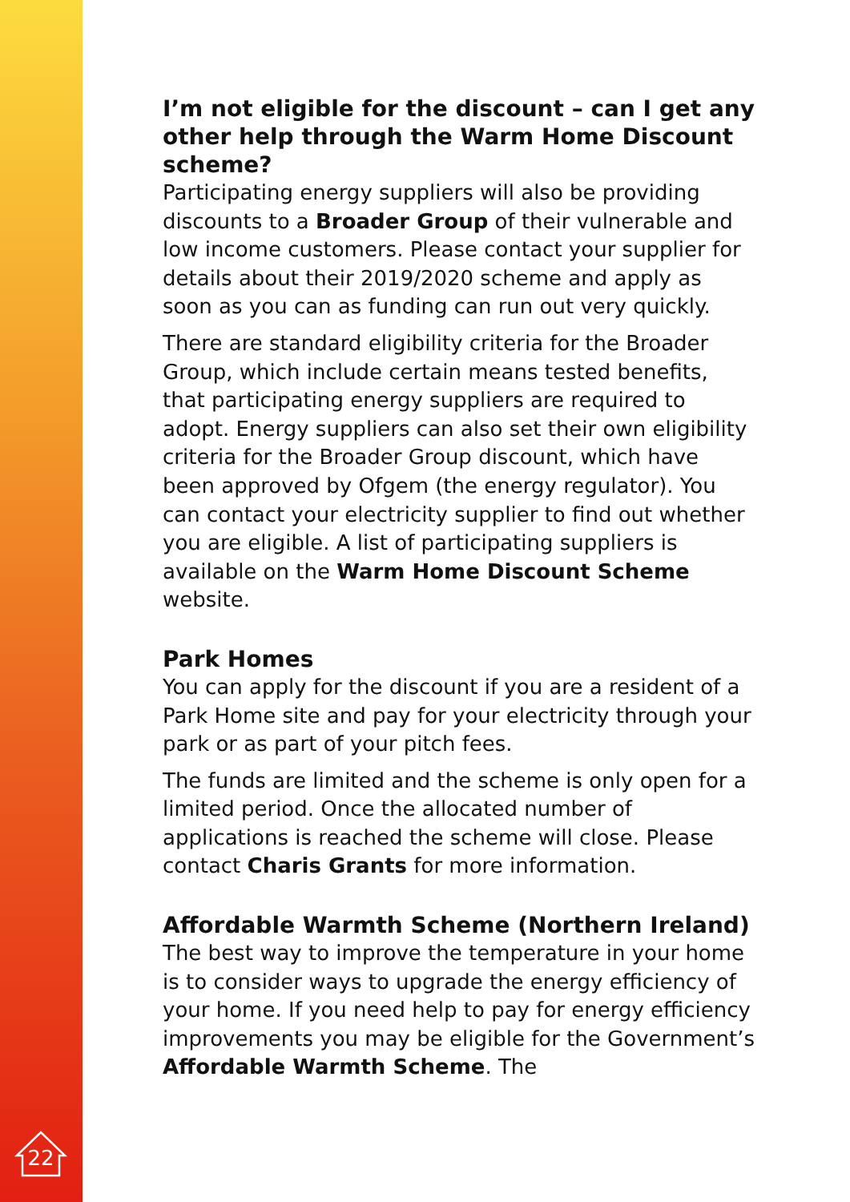I’m not eligible for the discount – can I get any other help through the Warm Home Discount scheme?
Participating energy suppliers will also be providing discounts to a Broader Group of their vulnerable and low income customers. Please contact your supplier for details about their 2019/2020 scheme and apply as soon as you can as funding can run out very quickly.
There are standard eligibility criteria for the Broader Group, which include certain means tested benefits, that participating energy suppliers are required to adopt. Energy suppliers can also set their own eligibility criteria for the Broader Group discount, which have been approved by Ofgem (the energy regulator). You can contact your electricity supplier to find out whether you are eligible. A list of participating suppliers is available on the Warm Home Discount Scheme website.
Park Homes
You can apply for the discount if you are a resident of a Park Home site and pay for your electricity through your park or as part of your pitch fees.
The funds are limited and the scheme is only open for a limited period. Once the allocated number of applications is reached the scheme will close. Please contact Charis Grants for more information.
Affordable Warmth Scheme (Northern Ireland)
The best way to improve the temperature in your home is to consider ways to upgrade the energy efficiency of your home. If you need help to pay for energy efficiency improvements you may be eligible for the Government’s Affordable Warmth Scheme. The
22